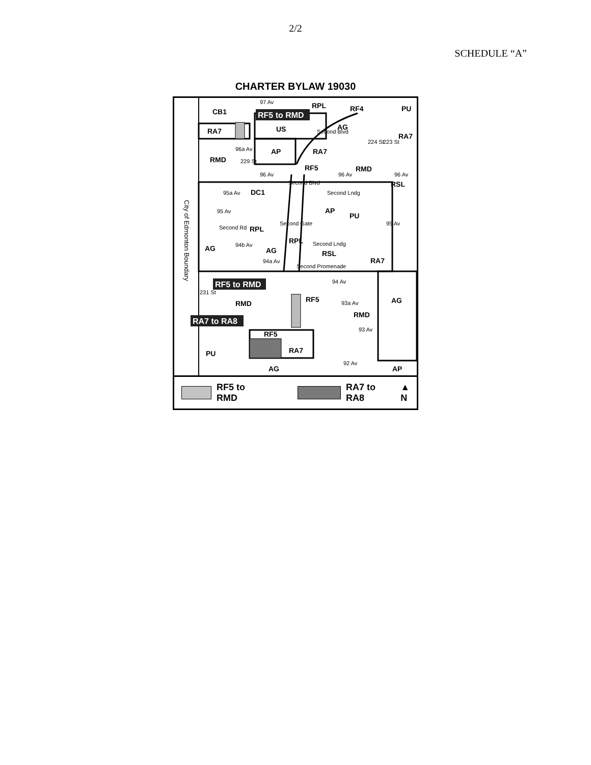2/2
SCHEDULE “A”
CHARTER BYLAW 19030
CB1
RA7
RMD
US
AG
AP
RA7
RF5
RMD
RPL
RF4
PU
RA7
RSL
DC1
AP
PU
RPL
AG
RSL
RA7
AG
RPL
RMD
AG
RMD
RF5
RF5
RA7
PU
AG
AP
97 Av
Second Blvd
96a Av
229 St
96 Av
96 Av
96 Av
95a Av
95 Av
Second Blvd
Second Lndg
Second Gate
Second Rd
94b Av
Second Lndg
94a Av
Second Promenade
94 Av
93a Av
93 Av
92 Av
231 St
95 Av
224 St
223 St
City of Edmonton Boundary
RF5 to RMD
RF5 to RMD
RA7 to RA8
RF5 to RMD RA7 to RA8 ▲
N